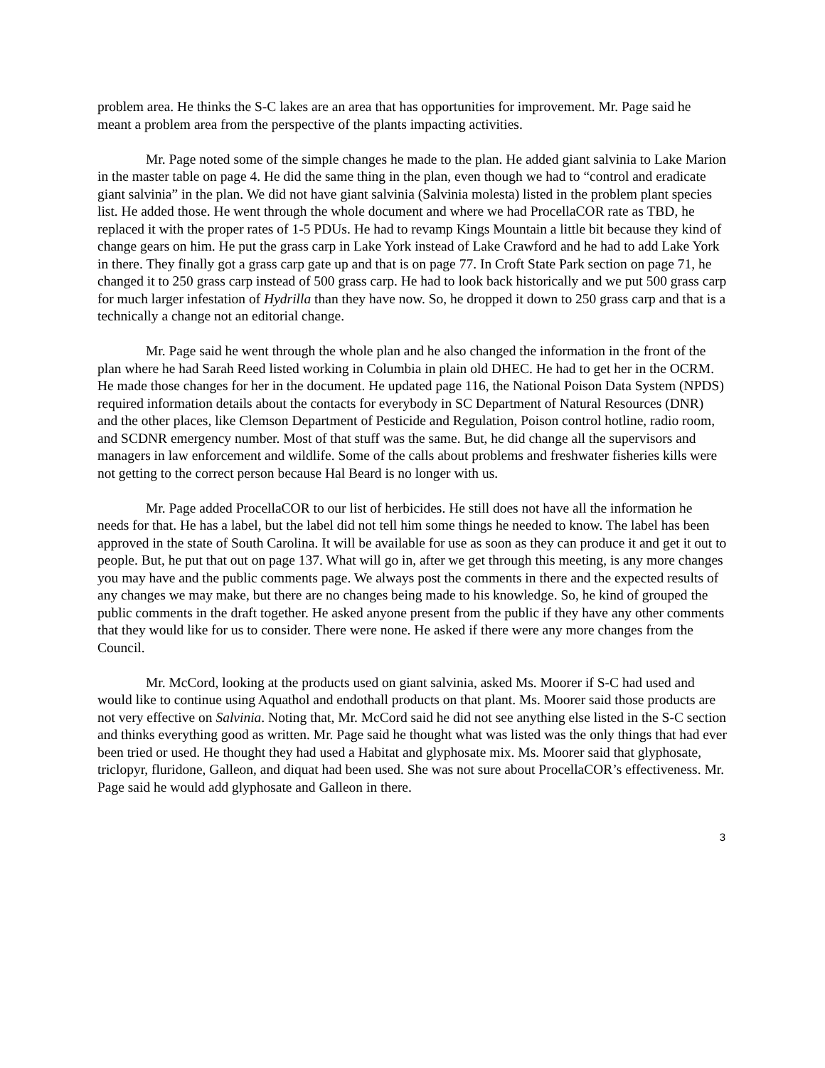problem area. He thinks the S-C lakes are an area that has opportunities for improvement. Mr. Page said he meant a problem area from the perspective of the plants impacting activities.
Mr. Page noted some of the simple changes he made to the plan. He added giant salvinia to Lake Marion in the master table on page 4. He did the same thing in the plan, even though we had to “control and eradicate giant salvinia” in the plan. We did not have giant salvinia (Salvinia molesta) listed in the problem plant species list. He added those. He went through the whole document and where we had ProcellaCOR rate as TBD, he replaced it with the proper rates of 1-5 PDUs. He had to revamp Kings Mountain a little bit because they kind of change gears on him. He put the grass carp in Lake York instead of Lake Crawford and he had to add Lake York in there. They finally got a grass carp gate up and that is on page 77. In Croft State Park section on page 71, he changed it to 250 grass carp instead of 500 grass carp. He had to look back historically and we put 500 grass carp for much larger infestation of Hydrilla than they have now. So, he dropped it down to 250 grass carp and that is a technically a change not an editorial change.
Mr. Page said he went through the whole plan and he also changed the information in the front of the plan where he had Sarah Reed listed working in Columbia in plain old DHEC. He had to get her in the OCRM. He made those changes for her in the document. He updated page 116, the National Poison Data System (NPDS) required information details about the contacts for everybody in SC Department of Natural Resources (DNR) and the other places, like Clemson Department of Pesticide and Regulation, Poison control hotline, radio room, and SCDNR emergency number. Most of that stuff was the same. But, he did change all the supervisors and managers in law enforcement and wildlife. Some of the calls about problems and freshwater fisheries kills were not getting to the correct person because Hal Beard is no longer with us.
Mr. Page added ProcellaCOR to our list of herbicides. He still does not have all the information he needs for that. He has a label, but the label did not tell him some things he needed to know. The label has been approved in the state of South Carolina. It will be available for use as soon as they can produce it and get it out to people. But, he put that out on page 137. What will go in, after we get through this meeting, is any more changes you may have and the public comments page. We always post the comments in there and the expected results of any changes we may make, but there are no changes being made to his knowledge. So, he kind of grouped the public comments in the draft together. He asked anyone present from the public if they have any other comments that they would like for us to consider. There were none. He asked if there were any more changes from the Council.
Mr. McCord, looking at the products used on giant salvinia, asked Ms. Moorer if S-C had used and would like to continue using Aquathol and endothall products on that plant. Ms. Moorer said those products are not very effective on Salvinia. Noting that, Mr. McCord said he did not see anything else listed in the S-C section and thinks everything good as written. Mr. Page said he thought what was listed was the only things that had ever been tried or used. He thought they had used a Habitat and glyphosate mix. Ms. Moorer said that glyphosate, triclopyr, fluridone, Galleon, and diquat had been used. She was not sure about ProcellaCOR’s effectiveness. Mr. Page said he would add glyphosate and Galleon in there.
3